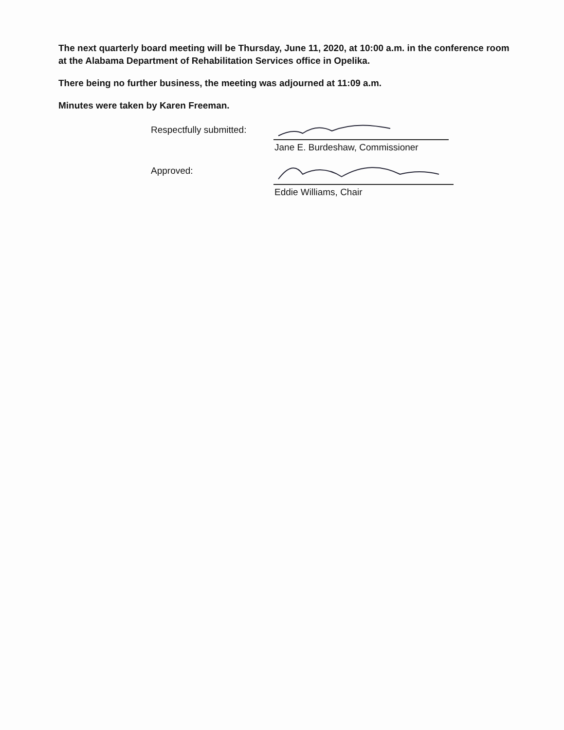The next quarterly board meeting will be Thursday, June 11, 2020, at 10:00 a.m. in the conference room at the Alabama Department of Rehabilitation Services office in Opelika.
There being no further business, the meeting was adjourned at 11:09 a.m.
Minutes were taken by Karen Freeman.
Respectfully submitted:
Jane E. Burdeshaw, Commissioner
Approved:
Eddie Williams, Chair